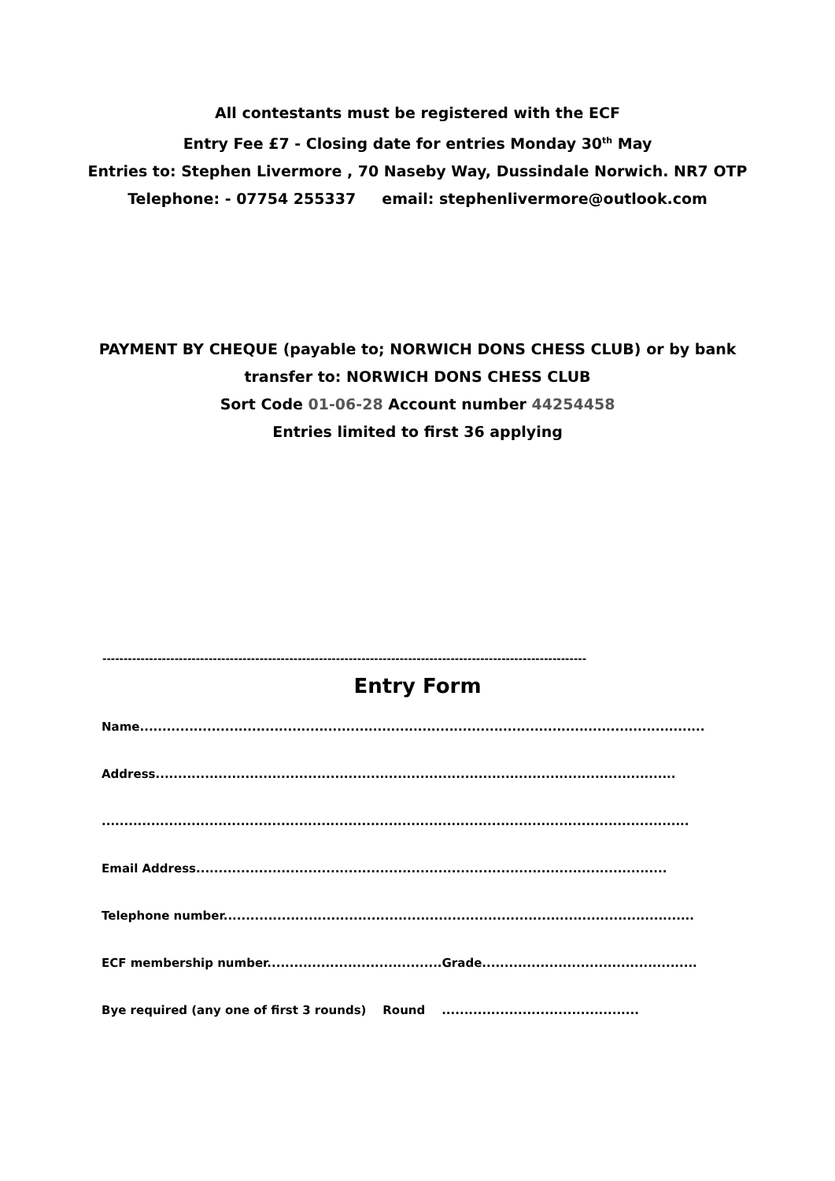All contestants must be registered with the ECF
Entry Fee £7 - Closing date for entries Monday 30<sup>th</sup> May
Entries to: Stephen Livermore , 70 Naseby Way, Dussindale Norwich. NR7 OTP
Telephone: - 07754 255337 email: stephenlivermore@outlook.com
PAYMENT BY CHEQUE (payable to; NORWICH DONS CHESS CLUB) or by bank
transfer to: NORWICH DONS CHESS CLUB
Sort Code 01-06-28 Account number 44254458
Entries limited to first 36 applying
------------------------------------------------------------------------------------------------------------------
Entry Form
Name..............................................................................................................................
Address....................................................................................................................
...................................................................................................................................
Email Address.........................................................................................................
Telephone number.........................................................................................................
ECF membership number.......................................Grade................................................
Bye required (any one of first 3 rounds) Round ............................................